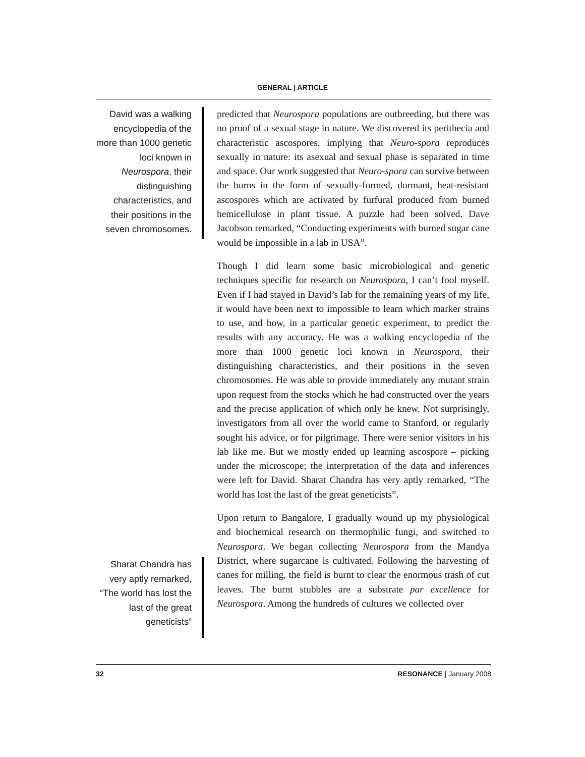GENERAL | ARTICLE
David was a walking encyclopedia of the more than 1000 genetic loci known in Neurospora, their distinguishing characteristics, and their positions in the seven chromosomes.
Sharat Chandra has very aptly remarked, “The world has lost the last of the great geneticists”
predicted that Neurospora populations are outbreeding, but there was no proof of a sexual stage in nature. We discovered its perithecia and characteristic ascospores, implying that Neuro-spora reproduces sexually in nature: its asexual and sexual phase is separated in time and space. Our work suggested that Neuro-spora can survive between the burns in the form of sexually-formed, dormant, heat-resistant ascospores which are activated by furfural produced from burned hemicellulose in plant tissue. A puzzle had been solved. Dave Jacobson remarked, “Conducting experiments with burned sugar cane would be impossible in a lab in USA”.
Though I did learn some basic microbiological and genetic techniques specific for research on Neurospora, I can’t fool myself. Even if I had stayed in David’s lab for the remaining years of my life, it would have been next to impossible to learn which marker strains to use, and how, in a particular genetic experiment, to predict the results with any accuracy. He was a walking encyclopedia of the more than 1000 genetic loci known in Neurospora, their distinguishing characteristics, and their positions in the seven chromosomes. He was able to provide immediately any mutant strain upon request from the stocks which he had constructed over the years and the precise application of which only he knew. Not surprisingly, investigators from all over the world came to Stanford, or regularly sought his advice, or for pilgrimage. There were senior visitors in his lab like me. But we mostly ended up learning ascospore – picking under the microscope; the interpretation of the data and inferences were left for David. Sharat Chandra has very aptly remarked, “The world has lost the last of the great geneticists”.
Upon return to Bangalore, I gradually wound up my physiological and biochemical research on thermophilic fungi, and switched to Neurospora. We began collecting Neurospora from the Mandya District, where sugarcane is cultivated. Following the harvesting of canes for milling, the field is burnt to clear the enormous trash of cut leaves. The burnt stubbles are a substrate par excellence for Neurospora. Among the hundreds of cultures we collected over
32 RESONANCE | January 2008